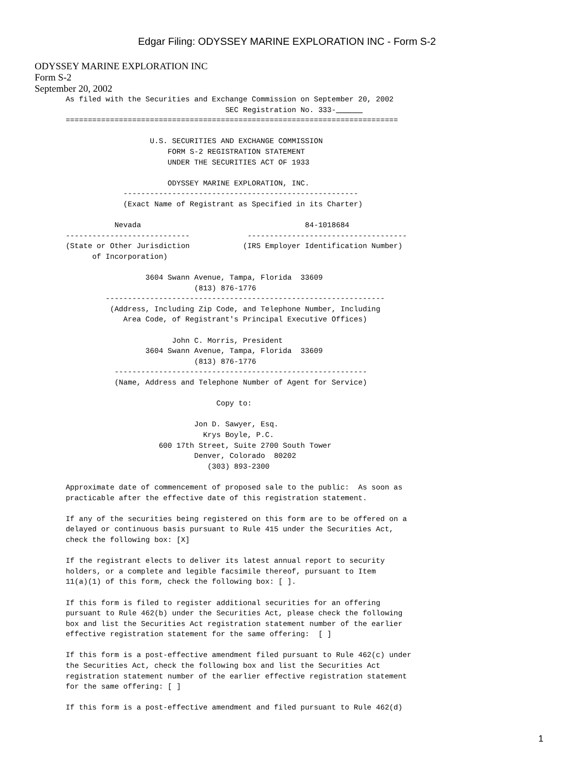Edgar Filing: ODYSSEY MARINE EXPLORATION INC - Form S-2
ODYSSEY MARINE EXPLORATION INC
Form S-2
September 20, 2002
       As filed with the Securities and Exchange Commission on September 20, 2002
                                           SEC Registration No. 333-______
       ===========================================================================

                          U.S. SECURITIES AND EXCHANGE COMMISSION
                              FORM S-2 REGISTRATION STATEMENT
                              UNDER THE SECURITIES ACT OF 1933

                              ODYSSEY MARINE EXPLORATION, INC.
                    -----------------------------------------------------
                    (Exact Name of Registrant as Specified in its Charter)

                  Nevada                                     84-1018684
       ----------------------------             ------------------------------------
       (State or Other Jurisdiction            (IRS Employer Identification Number)
             of Incorporation)

                         3604 Swann Avenue, Tampa, Florida  33609
                                    (813) 876-1776
                ---------------------------------------------------------------
                 (Address, Including Zip Code, and Telephone Number, Including
                    Area Code, of Registrant's Principal Executive Offices)

                               John C. Morris, President
                         3604 Swann Avenue, Tampa, Florida  33609
                                    (813) 876-1776
                  ---------------------------------------------------------
                  (Name, Address and Telephone Number of Agent for Service)

                                         Copy to:

                                    Jon D. Sawyer, Esq.
                                      Krys Boyle, P.C.
                            600 17th Street, Suite 2700 South Tower
                                    Denver, Colorado  80202
                                       (303) 893-2300

       Approximate date of commencement of proposed sale to the public:  As soon as
       practicable after the effective date of this registration statement.

       If any of the securities being registered on this form are to be offered on a
       delayed or continuous basis pursuant to Rule 415 under the Securities Act,
       check the following box: [X]

       If the registrant elects to deliver its latest annual report to security
       holders, or a complete and legible facsimile thereof, pursuant to Item
       11(a)(1) of this form, check the following box: [ ].

       If this form is filed to register additional securities for an offering
       pursuant to Rule 462(b) under the Securities Act, please check the following
       box and list the Securities Act registration statement number of the earlier
       effective registration statement for the same offering:  [ ]

       If this form is a post-effective amendment filed pursuant to Rule 462(c) under
       the Securities Act, check the following box and list the Securities Act
       registration statement number of the earlier effective registration statement
       for the same offering: [ ]

       If this form is a post-effective amendment and filed pursuant to Rule 462(d)
1